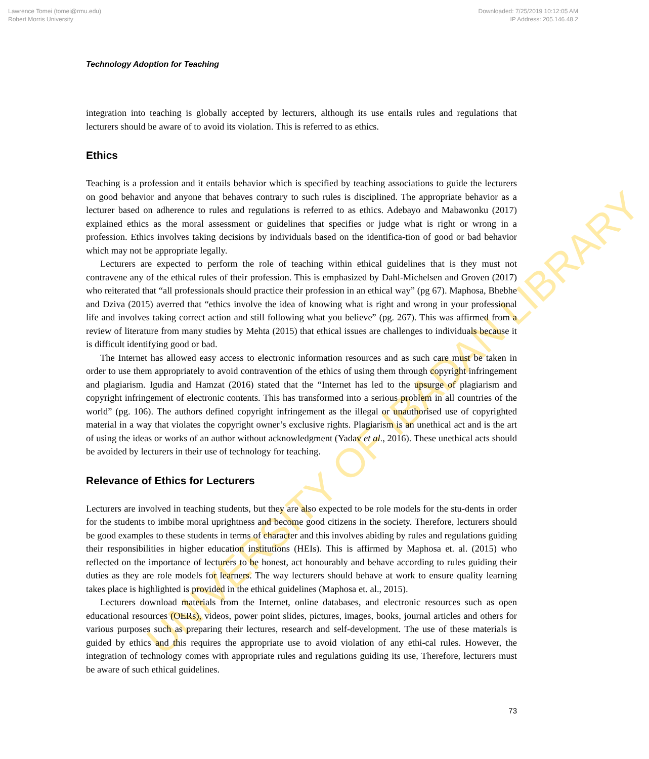Lawrence Tomei (tomei@rmu.edu)
Robert Morris University
Downloaded: 7/25/2019 10:12:05 AM
IP Address: 205.146.48.2
UNIVERSITY OF IBADAN LIBRARY
Technology Adoption for Teaching
integration into teaching is globally accepted by lecturers, although its use entails rules and regulations that lecturers should be aware of to avoid its violation. This is referred to as ethics.
Ethics
Teaching is a profession and it entails behavior which is specified by teaching associations to guide the lecturers on good behavior and anyone that behaves contrary to such rules is disciplined. The appropriate behavior as a lecturer based on adherence to rules and regulations is referred to as ethics. Adebayo and Mabawonku (2017) explained ethics as the moral assessment or guidelines that specifies or judge what is right or wrong in a profession. Ethics involves taking decisions by individuals based on the identifica-tion of good or bad behavior which may not be appropriate legally.
Lecturers are expected to perform the role of teaching within ethical guidelines that is they must not contravene any of the ethical rules of their profession. This is emphasized by Dahl-Michelsen and Groven (2017) who reiterated that “all professionals should practice their profession in an ethical way” (pg 67). Maphosa, Bhebhe and Dziva (2015) averred that “ethics involve the idea of knowing what is right and wrong in your professional life and involves taking correct action and still following what you believe” (pg. 267). This was affirmed from a review of literature from many studies by Mehta (2015) that ethical issues are challenges to individuals because it is difficult identifying good or bad.
The Internet has allowed easy access to electronic information resources and as such care must be taken in order to use them appropriately to avoid contravention of the ethics of using them through copyright infringement and plagiarism. Igudia and Hamzat (2016) stated that the “Internet has led to the upsurge of plagiarism and copyright infringement of electronic contents. This has transformed into a serious problem in all countries of the world” (pg. 106). The authors defined copyright infringement as the illegal or unauthorised use of copyrighted material in a way that violates the copyright owner’s exclusive rights. Plagiarism is an unethical act and is the art of using the ideas or works of an author without acknowledgment (Yadav et al., 2016). These unethical acts should be avoided by lecturers in their use of technology for teaching.
Relevance of Ethics for Lecturers
Lecturers are involved in teaching students, but they are also expected to be role models for the stu-dents in order for the students to imbibe moral uprightness and become good citizens in the society. Therefore, lecturers should be good examples to these students in terms of character and this involves abiding by rules and regulations guiding their responsibilities in higher education institutions (HEIs). This is affirmed by Maphosa et. al. (2015) who reflected on the importance of lecturers to be honest, act honourably and behave according to rules guiding their duties as they are role models for learners. The way lecturers should behave at work to ensure quality learning takes place is highlighted is provided in the ethical guidelines (Maphosa et. al., 2015).
Lecturers download materials from the Internet, online databases, and electronic resources such as open educational resources (OERs), videos, power point slides, pictures, images, books, journal articles and others for various purposes such as preparing their lectures, research and self-development. The use of these materials is guided by ethics and this requires the appropriate use to avoid violation of any ethi-cal rules. However, the integration of technology comes with appropriate rules and regulations guiding its use, Therefore, lecturers must be aware of such ethical guidelines.
73